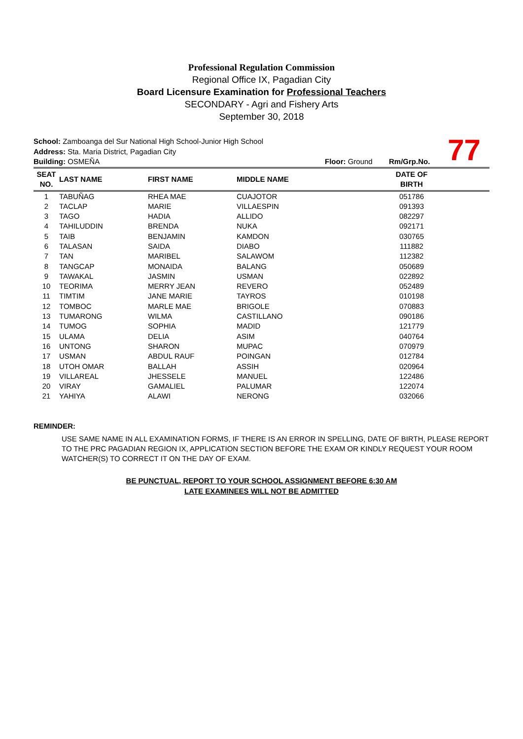Professional Regulation Commission
Regional Office IX, Pagadian City
Board Licensure Examination for Professional Teachers
SECONDARY - Agri and Fishery Arts
September 30, 2018
77
School: Zamboanga del Sur National High School-Junior High School
Address: Sta. Maria District, Pagadian City
Building: OSMEÑA Floor: Ground Rm/Grp.No.
| SEAT NO. | LAST NAME | FIRST NAME | MIDDLE NAME | DATE OF BIRTH | |
| --- | --- | --- | --- | --- | --- |
| 1 | TABUÑAG | RHEA MAE | CUAJOTOR | 051786 | |
| 2 | TACLAP | MARIE | VILLAESPIN | 091393 | |
| 3 | TAGO | HADIA | ALLIDO | 082297 | |
| 4 | TAHILUDDIN | BRENDA | NUKA | 092171 | |
| 5 | TAIB | BENJAMIN | KAMDON | 030765 | |
| 6 | TALASAN | SAIDA | DIABO | 111882 | |
| 7 | TAN | MARIBEL | SALAWOM | 112382 | |
| 8 | TANGCAP | MONAIDA | BALANG | 050689 | |
| 9 | TAWAKAL | JASMIN | USMAN | 022892 | |
| 10 | TEORIMA | MERRY JEAN | REVERO | 052489 | |
| 11 | TIMTIM | JANE MARIE | TAYROS | 010198 | |
| 12 | TOMBOC | MARLE MAE | BRIGOLE | 070883 | |
| 13 | TUMARONG | WILMA | CASTILLANO | 090186 | |
| 14 | TUMOG | SOPHIA | MADID | 121779 | |
| 15 | ULAMA | DELIA | ASIM | 040764 | |
| 16 | UNTONG | SHARON | MUPAC | 070979 | |
| 17 | USMAN | ABDUL RAUF | POINGAN | 012784 | |
| 18 | UTOH OMAR | BALLAH | ASSIH | 020964 | |
| 19 | VILLAREAL | JHESSELE | MANUEL | 122486 | |
| 20 | VIRAY | GAMALIEL | PALUMAR | 122074 | |
| 21 | YAHIYA | ALAWI | NERONG | 032066 | |
REMINDER:
USE SAME NAME IN ALL EXAMINATION FORMS, IF THERE IS AN ERROR IN SPELLING, DATE OF BIRTH, PLEASE REPORT TO THE PRC PAGADIAN REGION IX, APPLICATION SECTION BEFORE THE EXAM OR KINDLY REQUEST YOUR ROOM WATCHER(S) TO CORRECT IT ON THE DAY OF EXAM.
BE PUNCTUAL, REPORT TO YOUR SCHOOL ASSIGNMENT BEFORE 6:30 AM
LATE EXAMINEES WILL NOT BE ADMITTED